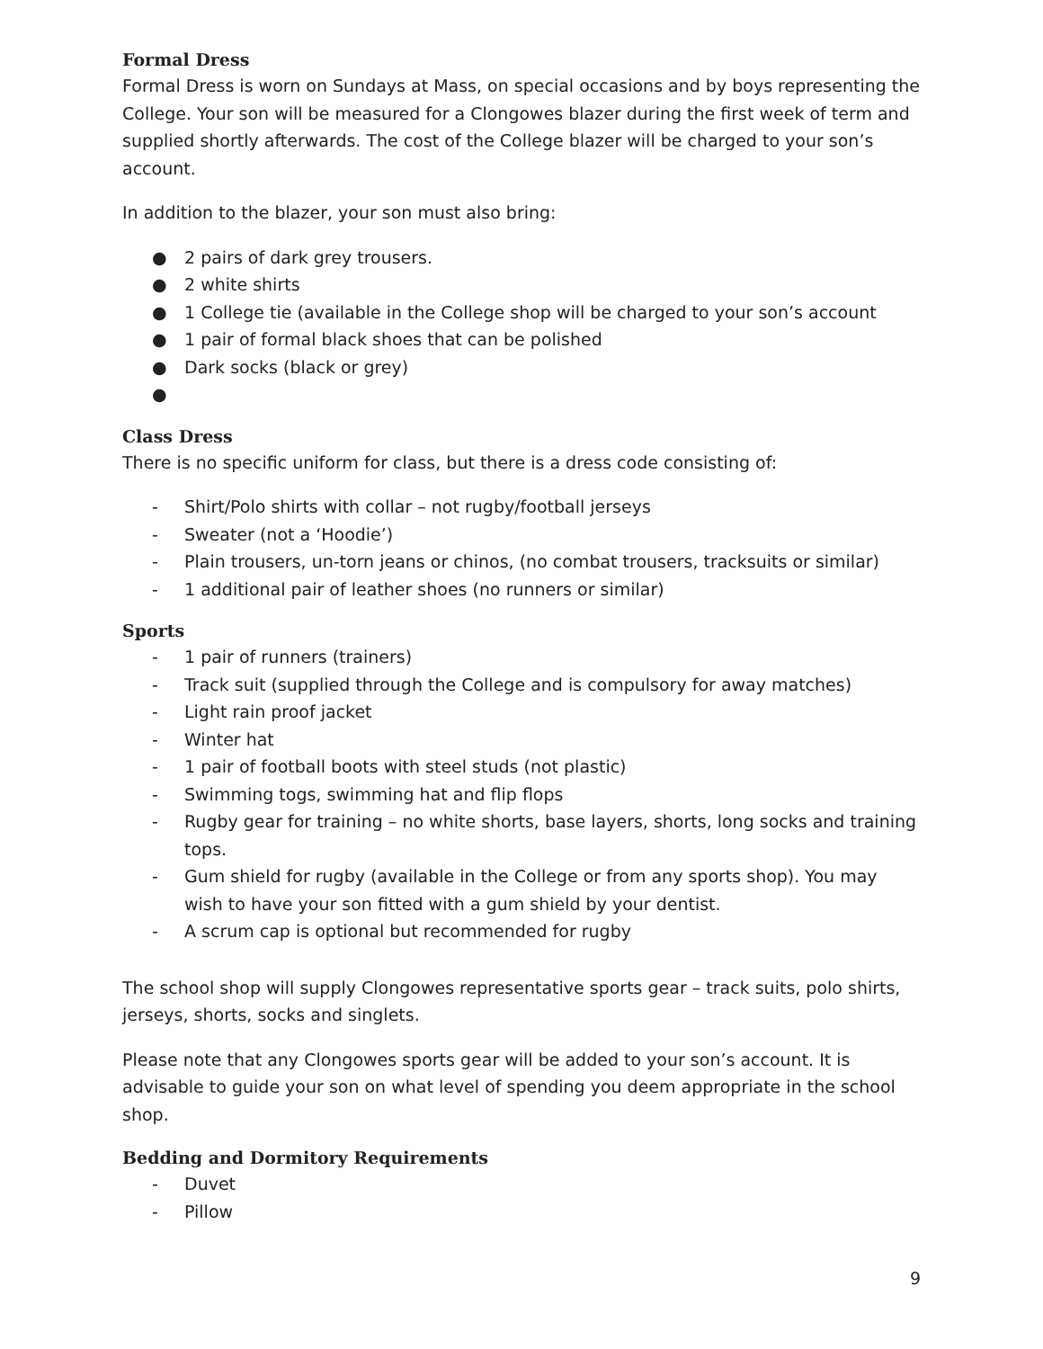Formal Dress
Formal Dress is worn on Sundays at Mass, on special occasions and by boys representing the College. Your son will be measured for a Clongowes blazer during the first week of term and supplied shortly afterwards. The cost of the College blazer will be charged to your son’s account.
In addition to the blazer, your son must also bring:
● 2 pairs of dark grey trousers.
● 2 white shirts
● 1 College tie (available in the College shop will be charged to your son’s account
● 1 pair of formal black shoes that can be polished
● Dark socks (black or grey)
●
Class Dress
There is no specific uniform for class, but there is a dress code consisting of:
- Shirt/Polo shirts with collar – not rugby/football jerseys
- Sweater (not a ‘Hoodie’)
- Plain trousers, un-torn jeans or chinos, (no combat trousers, tracksuits or similar)
- 1 additional pair of leather shoes (no runners or similar)
Sports
- 1 pair of runners (trainers)
- Track suit (supplied through the College and is compulsory for away matches)
- Light rain proof jacket
- Winter hat
- 1 pair of football boots with steel studs (not plastic)
- Swimming togs, swimming hat and flip flops
- Rugby gear for training – no white shorts, base layers, shorts, long socks and training tops.
- Gum shield for rugby (available in the College or from any sports shop). You may wish to have your son fitted with a gum shield by your dentist.
- A scrum cap is optional but recommended for rugby
The school shop will supply Clongowes representative sports gear – track suits, polo shirts, jerseys, shorts, socks and singlets.
Please note that any Clongowes sports gear will be added to your son’s account. It is advisable to guide your son on what level of spending you deem appropriate in the school shop.
Bedding and Dormitory Requirements
- Duvet
- Pillow
9